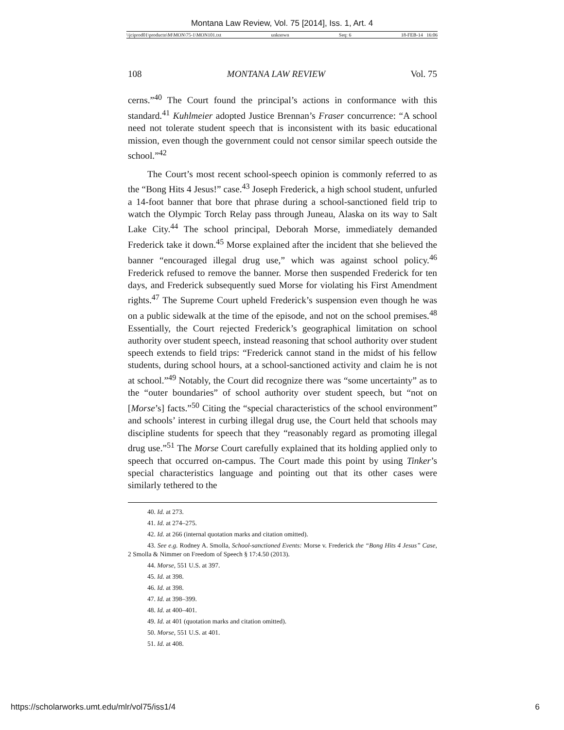Montana Law Review, Vol. 75 [2014], Iss. 1, Art. 4
\\jciprod01\productn\M\MON\75-1\MON101.txt unknown Seq: 6 18-FEB-14 16:06
108 MONTANA LAW REVIEW Vol. 75
cerns.”<sup>40</sup> The Court found the principal’s actions in conformance with this standard.<sup>41</sup> Kuhlmeier adopted Justice Brennan’s Fraser concurrence: “A school need not tolerate student speech that is inconsistent with its basic educational mission, even though the government could not censor similar speech outside the school.”<sup>42</sup>
The Court’s most recent school-speech opinion is commonly referred to as the “Bong Hits 4 Jesus!” case.<sup>43</sup> Joseph Frederick, a high school student, unfurled a 14-foot banner that bore that phrase during a school-sanctioned field trip to watch the Olympic Torch Relay pass through Juneau, Alaska on its way to Salt Lake City.<sup>44</sup> The school principal, Deborah Morse, immediately demanded Frederick take it down.<sup>45</sup> Morse explained after the incident that she believed the banner “encouraged illegal drug use,” which was against school policy.<sup>46</sup> Frederick refused to remove the banner. Morse then suspended Frederick for ten days, and Frederick subsequently sued Morse for violating his First Amendment rights.<sup>47</sup> The Supreme Court upheld Frederick’s suspension even though he was on a public sidewalk at the time of the episode, and not on the school premises.<sup>48</sup> Essentially, the Court rejected Frederick’s geographical limitation on school authority over student speech, instead reasoning that school authority over student speech extends to field trips: “Frederick cannot stand in the midst of his fellow students, during school hours, at a school-sanctioned activity and claim he is not at school.”<sup>49</sup> Notably, the Court did recognize there was “some uncertainty” as to the “outer boundaries” of school authority over student speech, but “not on [Morse’s] facts.”<sup>50</sup> Citing the “special characteristics of the school environment” and schools’ interest in curbing illegal drug use, the Court held that schools may discipline students for speech that they “reasonably regard as promoting illegal drug use.”<sup>51</sup> The Morse Court carefully explained that its holding applied only to speech that occurred on-campus. The Court made this point by using Tinker’s special characteristics language and pointing out that its other cases were similarly tethered to the
40. Id. at 273.
41. Id. at 274–275.
42. Id. at 266 (internal quotation marks and citation omitted).
43. See e.g. Rodney A. Smolla, School-sanctioned Events: Morse v. Frederick the “Bong Hits 4 Jesus” Case, 2 Smolla & Nimmer on Freedom of Speech § 17:4.50 (2013).
44. Morse, 551 U.S. at 397.
45. Id. at 398.
46. Id. at 398.
47. Id. at 398–399.
48. Id. at 400–401.
49. Id. at 401 (quotation marks and citation omitted).
50. Morse, 551 U.S. at 401.
51. Id. at 408.
https://scholarworks.umt.edu/mlr/vol75/iss1/4 6